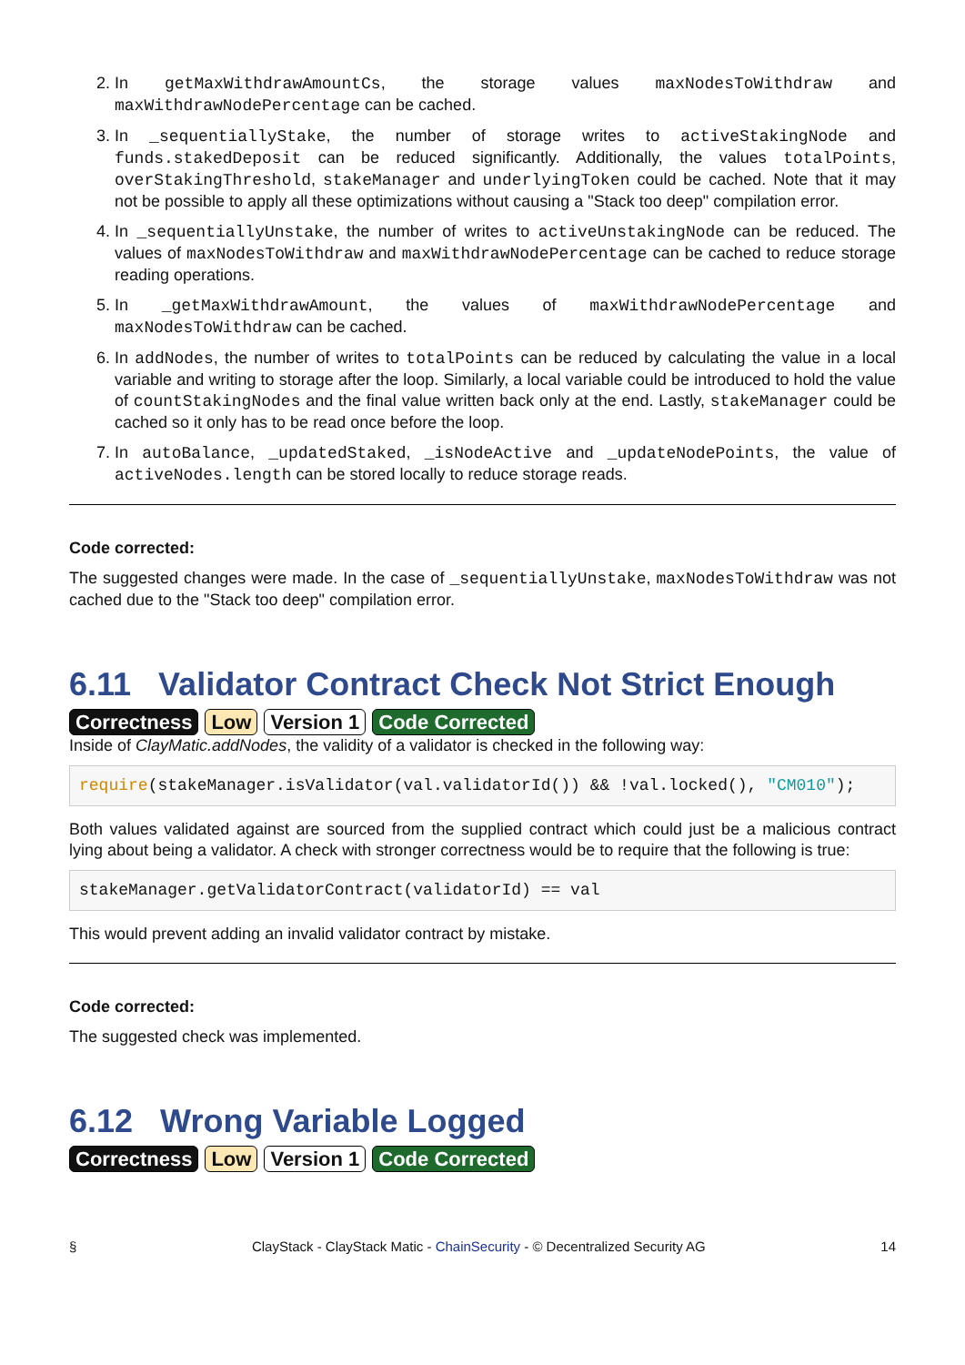2. In getMaxWithdrawAmountCs, the storage values maxNodesToWithdraw and maxWithdrawNodePercentage can be cached.
3. In _sequentiallyStake, the number of storage writes to activeStakingNode and funds.stakedDeposit can be reduced significantly. Additionally, the values totalPoints, overStakingThreshold, stakeManager and underlyingToken could be cached. Note that it may not be possible to apply all these optimizations without causing a "Stack too deep" compilation error.
4. In _sequentiallyUnstake, the number of writes to activeUnstakingNode can be reduced. The values of maxNodesToWithdraw and maxWithdrawNodePercentage can be cached to reduce storage reading operations.
5. In _getMaxWithdrawAmount, the values of maxWithdrawNodePercentage and maxNodesToWithdraw can be cached.
6. In addNodes, the number of writes to totalPoints can be reduced by calculating the value in a local variable and writing to storage after the loop. Similarly, a local variable could be introduced to hold the value of countStakingNodes and the final value written back only at the end. Lastly, stakeManager could be cached so it only has to be read once before the loop.
7. In autoBalance, _updatedStaked, _isNodeActive and _updateNodePoints, the value of activeNodes.length can be stored locally to reduce storage reads.
Code corrected:
The suggested changes were made. In the case of _sequentiallyUnstake, maxNodesToWithdraw was not cached due to the "Stack too deep" compilation error.
6.11 Validator Contract Check Not Strict Enough
Correctness Low Version 1 Code Corrected
Inside of ClayMatic.addNodes, the validity of a validator is checked in the following way:
require(stakeManager.isValidator(val.validatorId()) && !val.locked(), "CM010");
Both values validated against are sourced from the supplied contract which could just be a malicious contract lying about being a validator. A check with stronger correctness would be to require that the following is true:
stakeManager.getValidatorContract(validatorId) == val
This would prevent adding an invalid validator contract by mistake.
Code corrected:
The suggested check was implemented.
6.12 Wrong Variable Logged
Correctness Low Version 1 Code Corrected
§ ClayStack - ClayStack Matic - ChainSecurity - © Decentralized Security AG 14